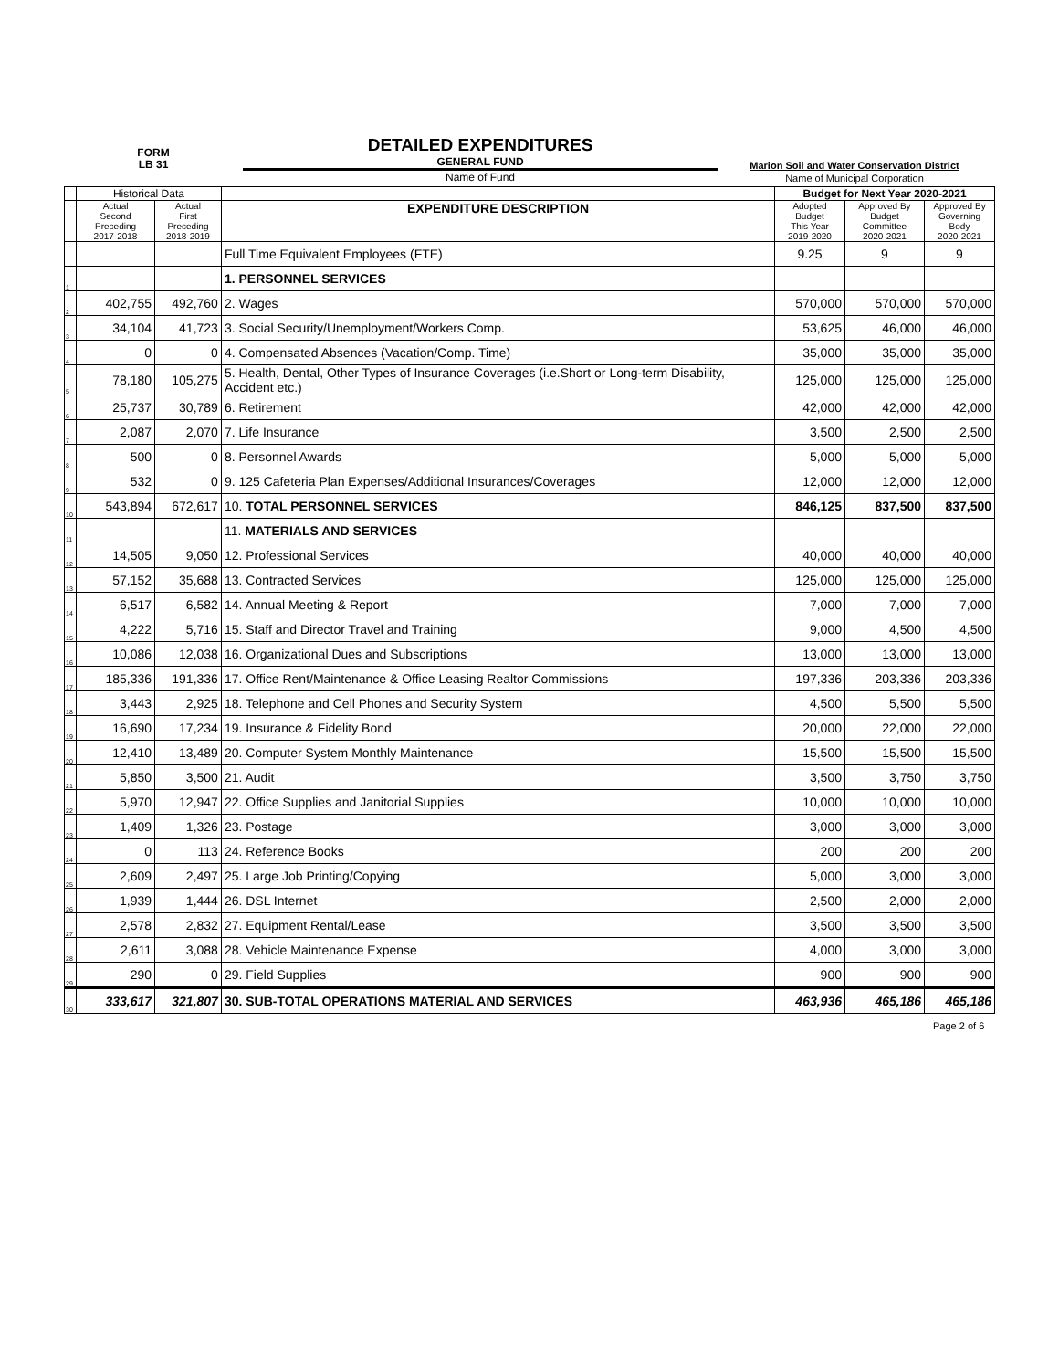FORM
LB 31
DETAILED EXPENDITURES
GENERAL FUND
Marion Soil and Water Conservation District
Name of Fund
Name of Municipal Corporation
| | Historical Data | | | Budget for Next Year 2020-2021 | | |
| --- | --- | --- | --- | --- | --- | --- |
| | Actual Second Preceding 2017-2018 | Actual First Preceding 2018-2019 | EXPENDITURE DESCRIPTION | Adopted Budget This Year 2019-2020 | Approved By Budget Committee 2020-2021 | Approved By Governing Body 2020-2021 |
| | | | Full Time Equivalent Employees (FTE) | 9.25 | 9 | 9 |
| 1 | | | 1. PERSONNEL SERVICES | | | |
| 2 | 402,755 | 492,760 | 2. Wages | 570,000 | 570,000 | 570,000 |
| 3 | 34,104 | 41,723 | 3. Social Security/Unemployment/Workers Comp. | 53,625 | 46,000 | 46,000 |
| 4 | 0 | 0 | 4. Compensated Absences (Vacation/Comp. Time) | 35,000 | 35,000 | 35,000 |
| 5 | 78,180 | 105,275 | 5. Health, Dental, Other Types of Insurance Coverages (i.e.Short or Long-term Disability, Accident etc.) | 125,000 | 125,000 | 125,000 |
| 6 | 25,737 | 30,789 | 6. Retirement | 42,000 | 42,000 | 42,000 |
| 7 | 2,087 | 2,070 | 7. Life Insurance | 3,500 | 2,500 | 2,500 |
| 8 | 500 | 0 | 8. Personnel Awards | 5,000 | 5,000 | 5,000 |
| 9 | 532 | 0 | 9. 125 Cafeteria Plan Expenses/Additional Insurances/Coverages | 12,000 | 12,000 | 12,000 |
| 10 | 543,894 | 672,617 | 10. TOTAL PERSONNEL SERVICES | 846,125 | 837,500 | 837,500 |
| 11 | | | 11. MATERIALS AND SERVICES | | | |
| 12 | 14,505 | 9,050 | 12. Professional Services | 40,000 | 40,000 | 40,000 |
| 13 | 57,152 | 35,688 | 13. Contracted Services | 125,000 | 125,000 | 125,000 |
| 14 | 6,517 | 6,582 | 14. Annual Meeting & Report | 7,000 | 7,000 | 7,000 |
| 15 | 4,222 | 5,716 | 15. Staff and Director Travel and Training | 9,000 | 4,500 | 4,500 |
| 16 | 10,086 | 12,038 | 16. Organizational Dues and Subscriptions | 13,000 | 13,000 | 13,000 |
| 17 | 185,336 | 191,336 | 17. Office Rent/Maintenance & Office Leasing Realtor Commissions | 197,336 | 203,336 | 203,336 |
| 18 | 3,443 | 2,925 | 18. Telephone and Cell Phones and Security System | 4,500 | 5,500 | 5,500 |
| 19 | 16,690 | 17,234 | 19. Insurance & Fidelity Bond | 20,000 | 22,000 | 22,000 |
| 20 | 12,410 | 13,489 | 20. Computer System Monthly Maintenance | 15,500 | 15,500 | 15,500 |
| 21 | 5,850 | 3,500 | 21. Audit | 3,500 | 3,750 | 3,750 |
| 22 | 5,970 | 12,947 | 22. Office Supplies and Janitorial Supplies | 10,000 | 10,000 | 10,000 |
| 23 | 1,409 | 1,326 | 23. Postage | 3,000 | 3,000 | 3,000 |
| 24 | 0 | 113 | 24. Reference Books | 200 | 200 | 200 |
| 25 | 2,609 | 2,497 | 25. Large Job Printing/Copying | 5,000 | 3,000 | 3,000 |
| 26 | 1,939 | 1,444 | 26. DSL Internet | 2,500 | 2,000 | 2,000 |
| 27 | 2,578 | 2,832 | 27. Equipment Rental/Lease | 3,500 | 3,500 | 3,500 |
| 28 | 2,611 | 3,088 | 28. Vehicle Maintenance Expense | 4,000 | 3,000 | 3,000 |
| 29 | 290 | 0 | 29. Field Supplies | 900 | 900 | 900 |
| 30 | 333,617 | 321,807 | 30. SUB-TOTAL OPERATIONS MATERIAL AND SERVICES | 463,936 | 465,186 | 465,186 |
Page 2 of 6